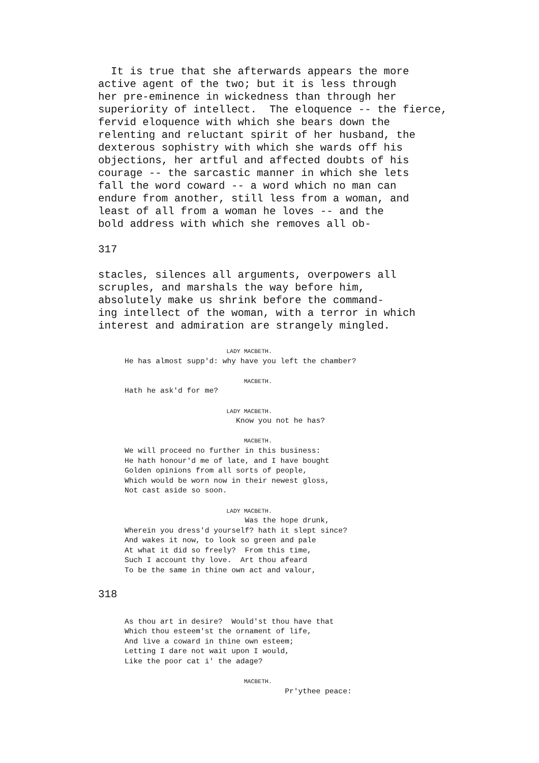It is true that she afterwards appears the more
active agent of the two; but it is less through
her pre-eminence in wickedness than through her
superiority of intellect.  The eloquence -- the fierce,
fervid eloquence with which she bears down the
relenting and reluctant spirit of her husband, the
dexterous sophistry with which she wards off his
objections, her artful and affected doubts of his
courage -- the sarcastic manner in which she lets
fall the word coward -- a word which no man can
endure from another, still less from a woman, and
least of all from a woman he loves -- and the
bold address with which she removes all ob-

317

stacles, silences all arguments, overpowers all
scruples, and marshals the way before him,
absolutely make us shrink before the command-
ing intellect of the woman, with a terror in which
interest and admiration are strangely mingled.
                             LADY MACBETH.
He has almost supp'd: why have you left the chamber?

                                  MACBETH.
Hath he ask'd for me?

                             LADY MACBETH.
                         Know you not he has?

                                  MACBETH.
We will proceed no further in this business:
He hath honour'd me of late, and I have bought
Golden opinions from all sorts of people,
Which would be worn now in their newest gloss,
Not cast aside so soon.

                             LADY MACBETH.
                           Was the hope drunk,
Wherein you dress'd yourself? hath it slept since?
And wakes it now, to look so green and pale
At what it did so freely?  From this time,
Such I account thy love.  Art thou afeard
To be the same in thine own act and valour,
318
As thou art in desire?  Would'st thou have that
Which thou esteem'st the ornament of life,
And live a coward in thine own esteem;
Letting I dare not wait upon I would,
Like the poor cat i' the adage?

                                  MACBETH.
                                    Pr'ythee peace: